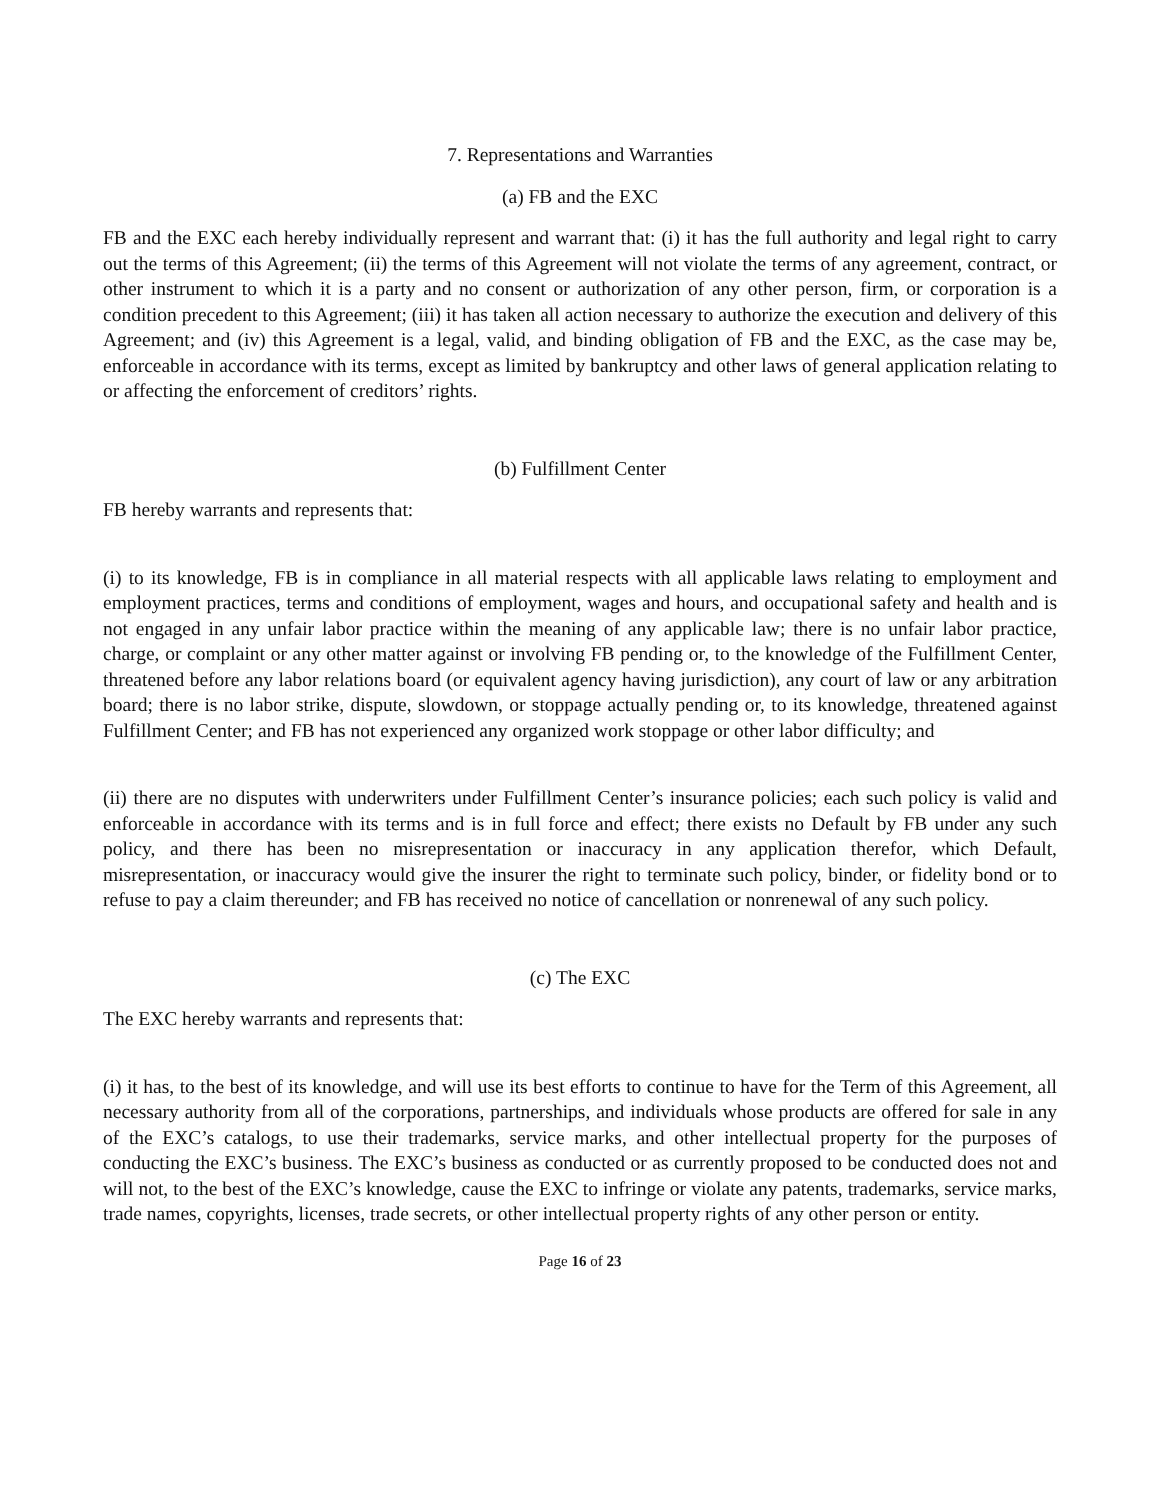7. Representations and Warranties
(a) FB and the EXC
FB and the EXC each hereby individually represent and warrant that: (i) it has the full authority and legal right to carry out the terms of this Agreement; (ii) the terms of this Agreement will not violate the terms of any agreement, contract, or other instrument to which it is a party and no consent or authorization of any other person, firm, or corporation is a condition precedent to this Agreement; (iii) it has taken all action necessary to authorize the execution and delivery of this Agreement; and (iv) this Agreement is a legal, valid, and binding obligation of FB and the EXC, as the case may be, enforceable in accordance with its terms, except as limited by bankruptcy and other laws of general application relating to or affecting the enforcement of creditors’ rights.
(b) Fulfillment Center
FB hereby warrants and represents that:
(i) to its knowledge, FB is in compliance in all material respects with all applicable laws relating to employment and employment practices, terms and conditions of employment, wages and hours, and occupational safety and health and is not engaged in any unfair labor practice within the meaning of any applicable law; there is no unfair labor practice, charge, or complaint or any other matter against or involving FB pending or, to the knowledge of the Fulfillment Center, threatened before any labor relations board (or equivalent agency having jurisdiction), any court of law or any arbitration board; there is no labor strike, dispute, slowdown, or stoppage actually pending or, to its knowledge, threatened against Fulfillment Center; and FB has not experienced any organized work stoppage or other labor difficulty; and
(ii) there are no disputes with underwriters under Fulfillment Center’s insurance policies; each such policy is valid and enforceable in accordance with its terms and is in full force and effect; there exists no Default by FB under any such policy, and there has been no misrepresentation or inaccuracy in any application therefor, which Default, misrepresentation, or inaccuracy would give the insurer the right to terminate such policy, binder, or fidelity bond or to refuse to pay a claim thereunder; and FB has received no notice of cancellation or nonrenewal of any such policy.
(c) The EXC
The EXC hereby warrants and represents that:
(i) it has, to the best of its knowledge, and will use its best efforts to continue to have for the Term of this Agreement, all necessary authority from all of the corporations, partnerships, and individuals whose products are offered for sale in any of the EXC’s catalogs, to use their trademarks, service marks, and other intellectual property for the purposes of conducting the EXC’s business. The EXC’s business as conducted or as currently proposed to be conducted does not and will not, to the best of the EXC’s knowledge, cause the EXC to infringe or violate any patents, trademarks, service marks, trade names, copyrights, licenses, trade secrets, or other intellectual property rights of any other person or entity.
Page 16 of 23